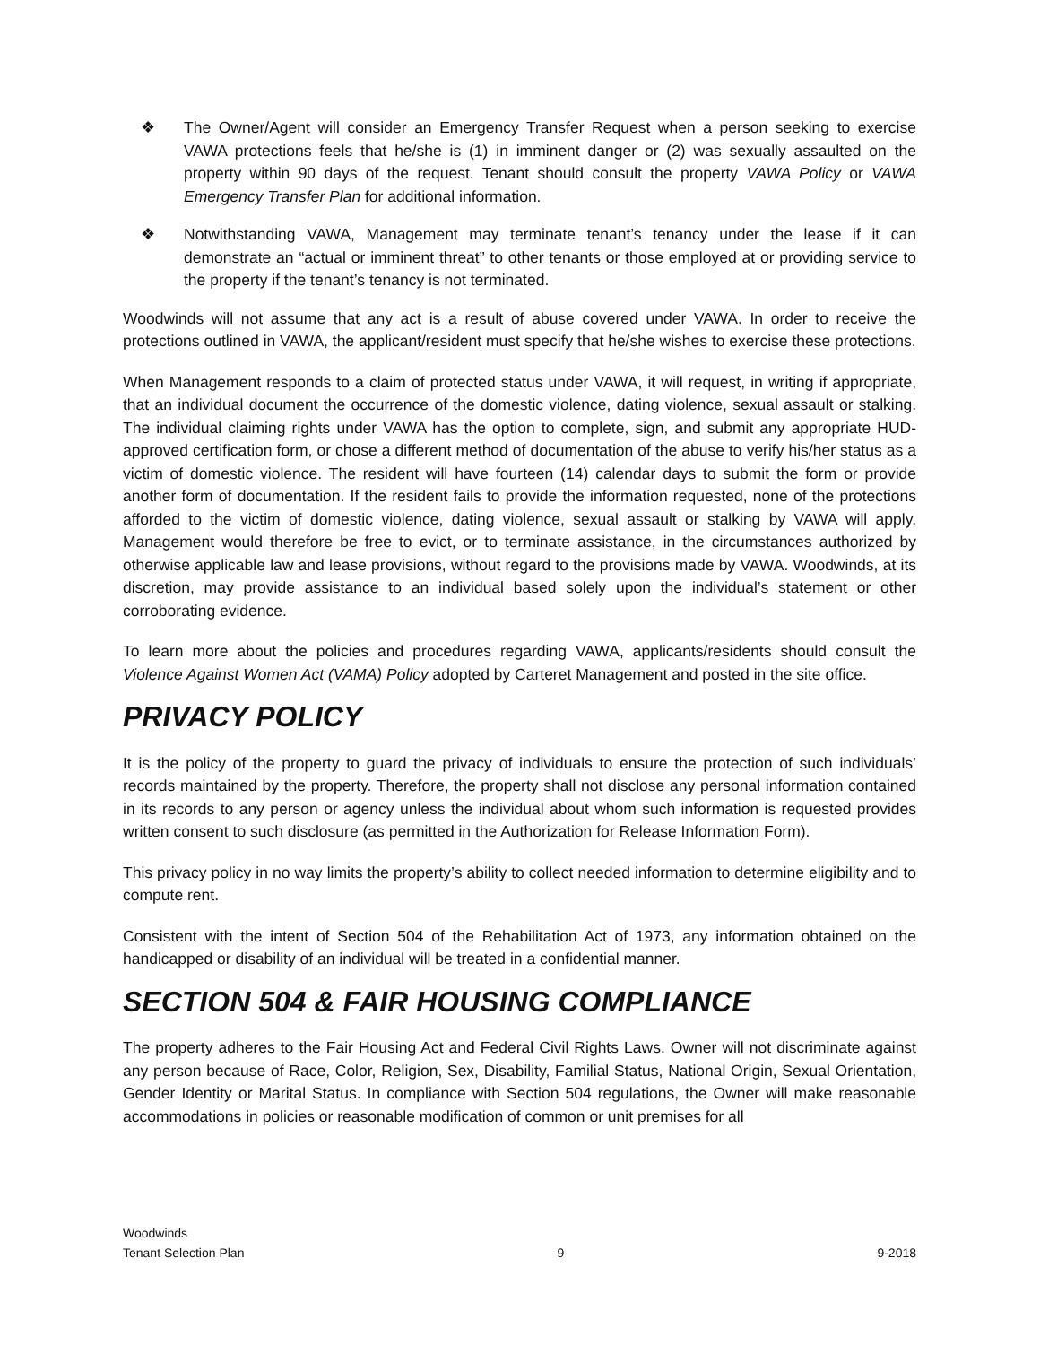❖ The Owner/Agent will consider an Emergency Transfer Request when a person seeking to exercise VAWA protections feels that he/she is (1) in imminent danger or (2) was sexually assaulted on the property within 90 days of the request. Tenant should consult the property VAWA Policy or VAWA Emergency Transfer Plan for additional information.
❖ Notwithstanding VAWA, Management may terminate tenant’s tenancy under the lease if it can demonstrate an “actual or imminent threat” to other tenants or those employed at or providing service to the property if the tenant’s tenancy is not terminated.
Woodwinds will not assume that any act is a result of abuse covered under VAWA. In order to receive the protections outlined in VAWA, the applicant/resident must specify that he/she wishes to exercise these protections.
When Management responds to a claim of protected status under VAWA, it will request, in writing if appropriate, that an individual document the occurrence of the domestic violence, dating violence, sexual assault or stalking. The individual claiming rights under VAWA has the option to complete, sign, and submit any appropriate HUD-approved certification form, or chose a different method of documentation of the abuse to verify his/her status as a victim of domestic violence. The resident will have fourteen (14) calendar days to submit the form or provide another form of documentation. If the resident fails to provide the information requested, none of the protections afforded to the victim of domestic violence, dating violence, sexual assault or stalking by VAWA will apply. Management would therefore be free to evict, or to terminate assistance, in the circumstances authorized by otherwise applicable law and lease provisions, without regard to the provisions made by VAWA. Woodwinds, at its discretion, may provide assistance to an individual based solely upon the individual’s statement or other corroborating evidence.
To learn more about the policies and procedures regarding VAWA, applicants/residents should consult the Violence Against Women Act (VAMA) Policy adopted by Carteret Management and posted in the site office.
PRIVACY POLICY
It is the policy of the property to guard the privacy of individuals to ensure the protection of such individuals’ records maintained by the property. Therefore, the property shall not disclose any personal information contained in its records to any person or agency unless the individual about whom such information is requested provides written consent to such disclosure (as permitted in the Authorization for Release Information Form).
This privacy policy in no way limits the property’s ability to collect needed information to determine eligibility and to compute rent.
Consistent with the intent of Section 504 of the Rehabilitation Act of 1973, any information obtained on the handicapped or disability of an individual will be treated in a confidential manner.
SECTION 504 & FAIR HOUSING COMPLIANCE
The property adheres to the Fair Housing Act and Federal Civil Rights Laws. Owner will not discriminate against any person because of Race, Color, Religion, Sex, Disability, Familial Status, National Origin, Sexual Orientation, Gender Identity or Marital Status. In compliance with Section 504 regulations, the Owner will make reasonable accommodations in policies or reasonable modification of common or unit premises for all
Woodwinds
Tenant Selection Plan 9 9-2018